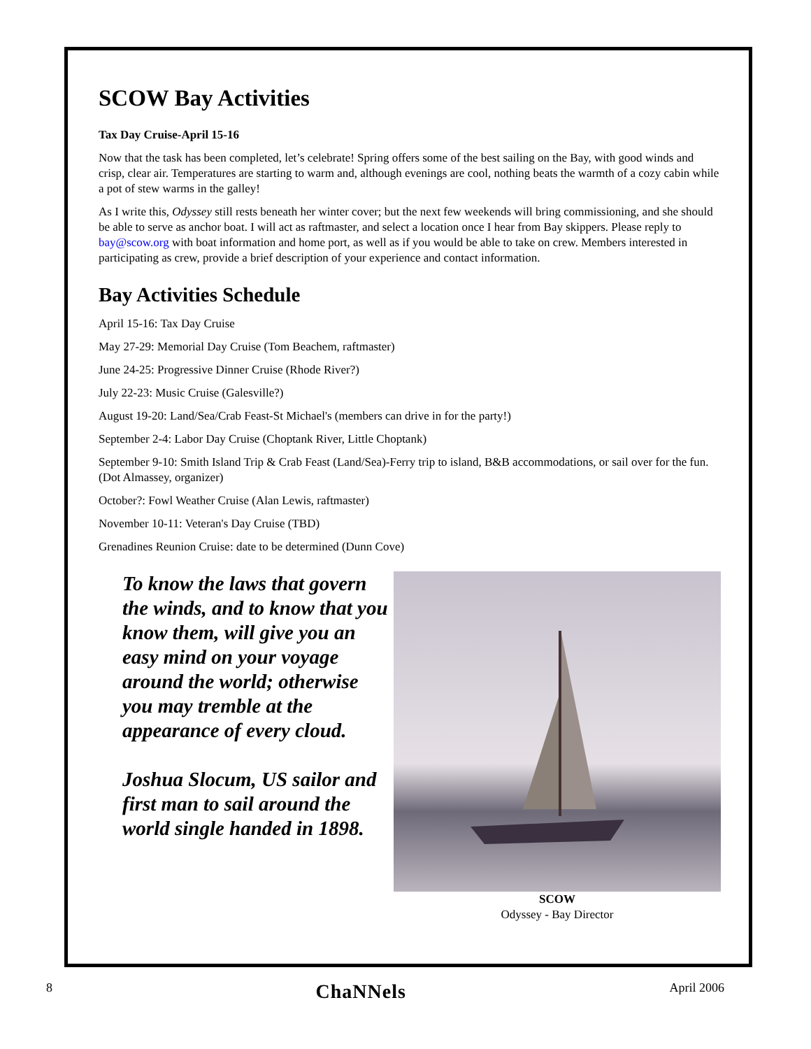SCOW Bay Activities
Tax Day Cruise-April 15-16
Now that the task has been completed, let’s celebrate! Spring offers some of the best sailing on the Bay, with good winds and crisp, clear air. Temperatures are starting to warm and, although evenings are cool, nothing beats the warmth of a cozy cabin while a pot of stew warms in the galley!
As I write this, Odyssey still rests beneath her winter cover; but the next few weekends will bring commissioning, and she should be able to serve as anchor boat. I will act as raftmaster, and select a location once I hear from Bay skippers. Please reply to bay@scow.org with boat information and home port, as well as if you would be able to take on crew. Members interested in participating as crew, provide a brief description of your experience and contact information.
Bay Activities Schedule
April 15-16: Tax Day Cruise
May 27-29: Memorial Day Cruise (Tom Beachem, raftmaster)
June 24-25: Progressive Dinner Cruise (Rhode River?)
July 22-23: Music Cruise (Galesville?)
August 19-20: Land/Sea/Crab Feast-St Michael's (members can drive in for the party!)
September 2-4: Labor Day Cruise (Choptank River, Little Choptank)
September 9-10: Smith Island Trip & Crab Feast (Land/Sea)-Ferry trip to island, B&B accommodations, or sail over for the fun. (Dot Almassey, organizer)
October?: Fowl Weather Cruise (Alan Lewis, raftmaster)
November 10-11: Veteran's Day Cruise (TBD)
Grenadines Reunion Cruise: date to be determined (Dunn Cove)
To know the laws that govern the winds, and to know that you know them, will give you an easy mind on your voyage around the world; otherwise you may tremble at the appearance of every cloud.
Joshua Slocum, US sailor and first man to sail around the world single handed in 1898.
SCOW
Odyssey - Bay Director
8 ChaNNels April 2006